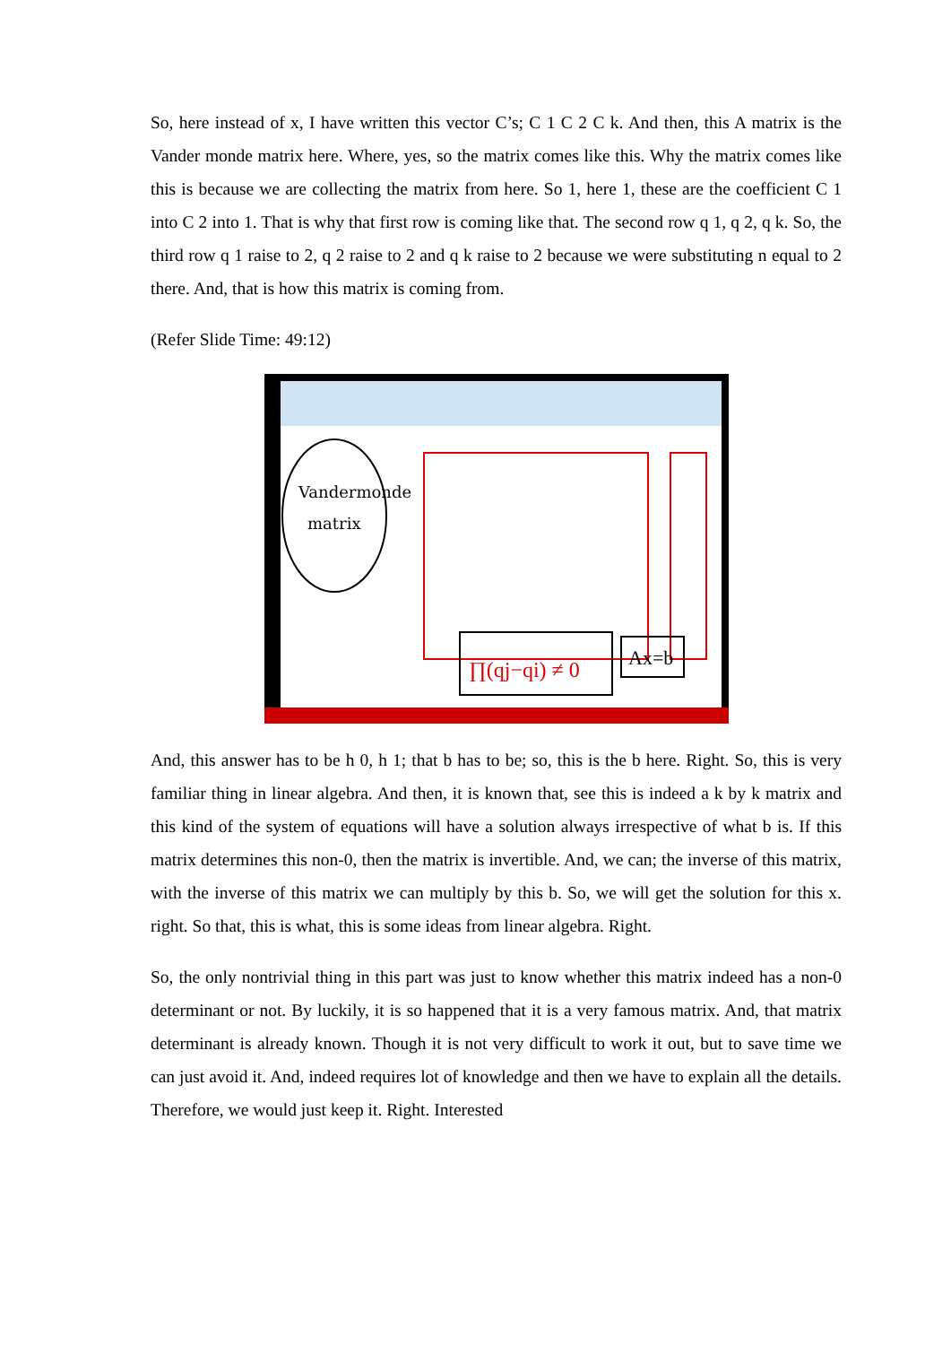So, here instead of x, I have written this vector C’s; C 1 C 2 C k. And then, this A matrix is the Vander monde matrix here. Where, yes, so the matrix comes like this. Why the matrix comes like this is because we are collecting the matrix from here. So 1, here 1, these are the coefficient C 1 into C 2 into 1. That is why that first row is coming like that. The second row q 1, q 2, q k. So, the third row q 1 raise to 2, q 2 raise to 2 and q k raise to 2 because we were substituting n equal to 2 there. And, that is how this matrix is coming from.
(Refer Slide Time: 49:12)
Vandermonde
matrix
∏(qj−qi) ≠ 0
Ax=b
And, this answer has to be h 0, h 1; that b has to be; so, this is the b here. Right. So, this is very familiar thing in linear algebra. And then, it is known that, see this is indeed a k by k matrix and this kind of the system of equations will have a solution always irrespective of what b is. If this matrix determines this non-0, then the matrix is invertible. And, we can; the inverse of this matrix, with the inverse of this matrix we can multiply by this b. So, we will get the solution for this x. right. So that, this is what, this is some ideas from linear algebra. Right.
So, the only nontrivial thing in this part was just to know whether this matrix indeed has a non-0 determinant or not. By luckily, it is so happened that it is a very famous matrix. And, that matrix determinant is already known. Though it is not very difficult to work it out, but to save time we can just avoid it. And, indeed requires lot of knowledge and then we have to explain all the details. Therefore, we would just keep it. Right. Interested